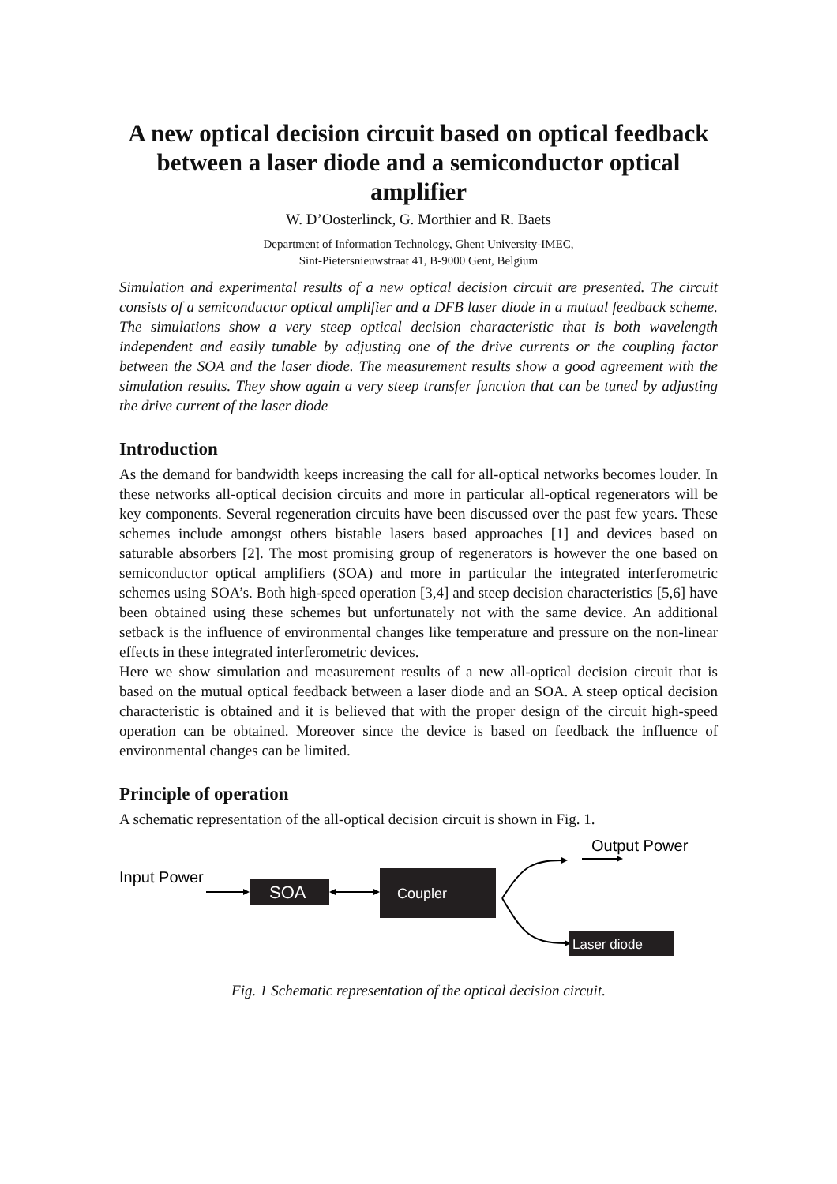A new optical decision circuit based on optical feedback between a laser diode and a semiconductor optical amplifier
W. D’Oosterlinck, G. Morthier and R. Baets
Department of Information Technology, Ghent University-IMEC,
Sint-Pietersnieuwstraat 41, B-9000 Gent, Belgium
Simulation and experimental results of a new optical decision circuit are presented. The circuit consists of a semiconductor optical amplifier and a DFB laser diode in a mutual feedback scheme. The simulations show a very steep optical decision characteristic that is both wavelength independent and easily tunable by adjusting one of the drive currents or the coupling factor between the SOA and the laser diode. The measurement results show a good agreement with the simulation results. They show again a very steep transfer function that can be tuned by adjusting the drive current of the laser diode
Introduction
As the demand for bandwidth keeps increasing the call for all-optical networks becomes louder. In these networks all-optical decision circuits and more in particular all-optical regenerators will be key components. Several regeneration circuits have been discussed over the past few years. These schemes include amongst others bistable lasers based approaches [1] and devices based on saturable absorbers [2]. The most promising group of regenerators is however the one based on semiconductor optical amplifiers (SOA) and more in particular the integrated interferometric schemes using SOA’s. Both high-speed operation [3,4] and steep decision characteristics [5,6] have been obtained using these schemes but unfortunately not with the same device. An additional setback is the influence of environmental changes like temperature and pressure on the non-linear effects in these integrated interferometric devices.
Here we show simulation and measurement results of a new all-optical decision circuit that is based on the mutual optical feedback between a laser diode and an SOA. A steep optical decision characteristic is obtained and it is believed that with the proper design of the circuit high-speed operation can be obtained. Moreover since the device is based on feedback the influence of environmental changes can be limited.
Principle of operation
A schematic representation of the all-optical decision circuit is shown in Fig. 1.
Input Power
SOA
Coupler
Output Power
Laser diode
Fig. 1 Schematic representation of the optical decision circuit.